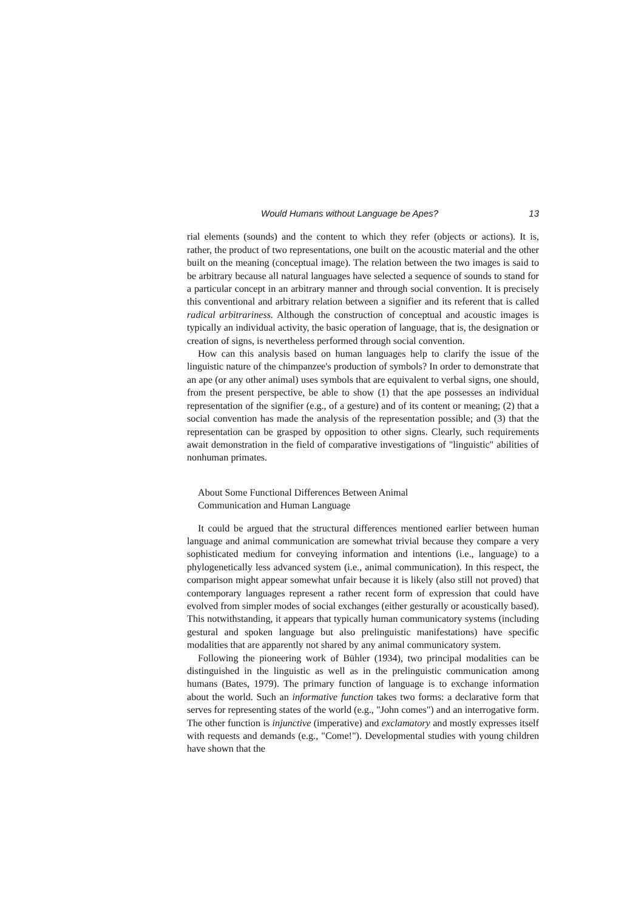Would Humans without Language be Apes? 13
rial elements (sounds) and the content to which they refer (objects or actions). It is, rather, the product of two representations, one built on the acoustic material and the other built on the meaning (conceptual image). The relation between the two images is said to be arbitrary because all natural languages have selected a sequence of sounds to stand for a particular concept in an arbitrary manner and through social convention. It is precisely this conventional and arbitrary relation between a signifier and its referent that is called radical arbitrariness. Although the construction of conceptual and acoustic images is typically an individual activity, the basic operation of language, that is, the designation or creation of signs, is nevertheless performed through social convention.
How can this analysis based on human languages help to clarify the issue of the linguistic nature of the chimpanzee's production of symbols? In order to demonstrate that an ape (or any other animal) uses symbols that are equivalent to verbal signs, one should, from the present perspective, be able to show (1) that the ape possesses an individual representation of the signifier (e.g., of a gesture) and of its content or meaning; (2) that a social convention has made the analysis of the representation possible; and (3) that the representation can be grasped by opposition to other signs. Clearly, such requirements await demonstration in the field of comparative investigations of "linguistic" abilities of nonhuman primates.
About Some Functional Differences Between Animal
Communication and Human Language
It could be argued that the structural differences mentioned earlier between human language and animal communication are somewhat trivial because they compare a very sophisticated medium for conveying information and intentions (i.e., language) to a phylogenetically less advanced system (i.e., animal communication). In this respect, the comparison might appear somewhat unfair because it is likely (also still not proved) that contemporary languages represent a rather recent form of expression that could have evolved from simpler modes of social exchanges (either gesturally or acoustically based). This notwithstanding, it appears that typically human communicatory systems (including gestural and spoken language but also prelinguistic manifestations) have specific modalities that are apparently not shared by any animal communicatory system.
Following the pioneering work of Bühler (1934), two principal modalities can be distinguished in the linguistic as well as in the prelinguistic communication among humans (Bates, 1979). The primary function of language is to exchange information about the world. Such an informative function takes two forms: a declarative form that serves for representing states of the world (e.g., "John comes") and an interrogative form. The other function is injunctive (imperative) and exclamatory and mostly expresses itself with requests and demands (e.g., "Come!"). Developmental studies with young children have shown that the